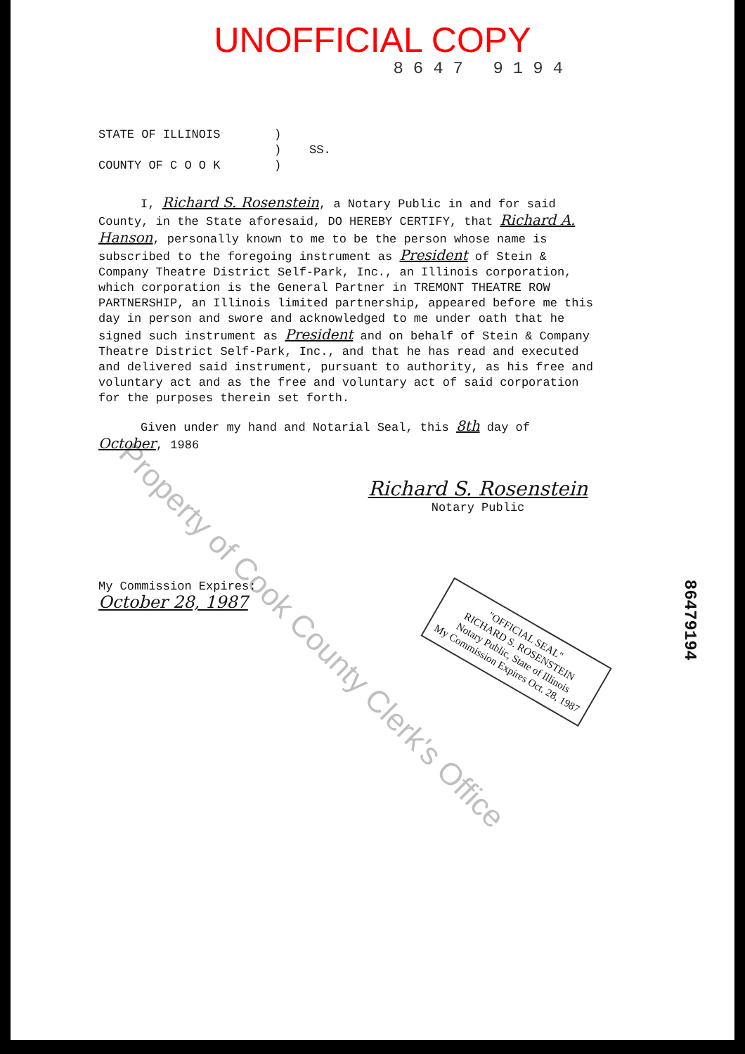UNOFFICIAL COPY
8647 9194
STATE OF ILLINOIS
COUNTY OF C O O K
)
)
)
SS.
I, Richard S. Rosenstein, a Notary Public in and for said County, in the State aforesaid, DO HEREBY CERTIFY, that Richard A. Hanson, personally known to me to be the person whose name is subscribed to the foregoing instrument as President of Stein & Company Theatre District Self-Park, Inc., an Illinois corporation, which corporation is the General Partner in TREMONT THEATRE ROW PARTNERSHIP, an Illinois limited partnership, appeared before me this day in person and swore and acknowledged to me under oath that he signed such instrument as President and on behalf of Stein & Company Theatre District Self-Park, Inc., and that he has read and executed and delivered said instrument, pursuant to authority, as his free and voluntary act and as the free and voluntary act of said corporation for the purposes therein set forth.
Given under my hand and Notarial Seal, this 8th day of October, 1986
Richard S. Rosenstein
Notary Public
My Commission Expires:
October 28, 1987
"OFFICIAL SEAL"
RICHARD S. ROSENSTEIN
Notary Public, State of Illinois
My Commission Expires Oct. 28, 1987
Property of Cook County Clerk's Office
86479194